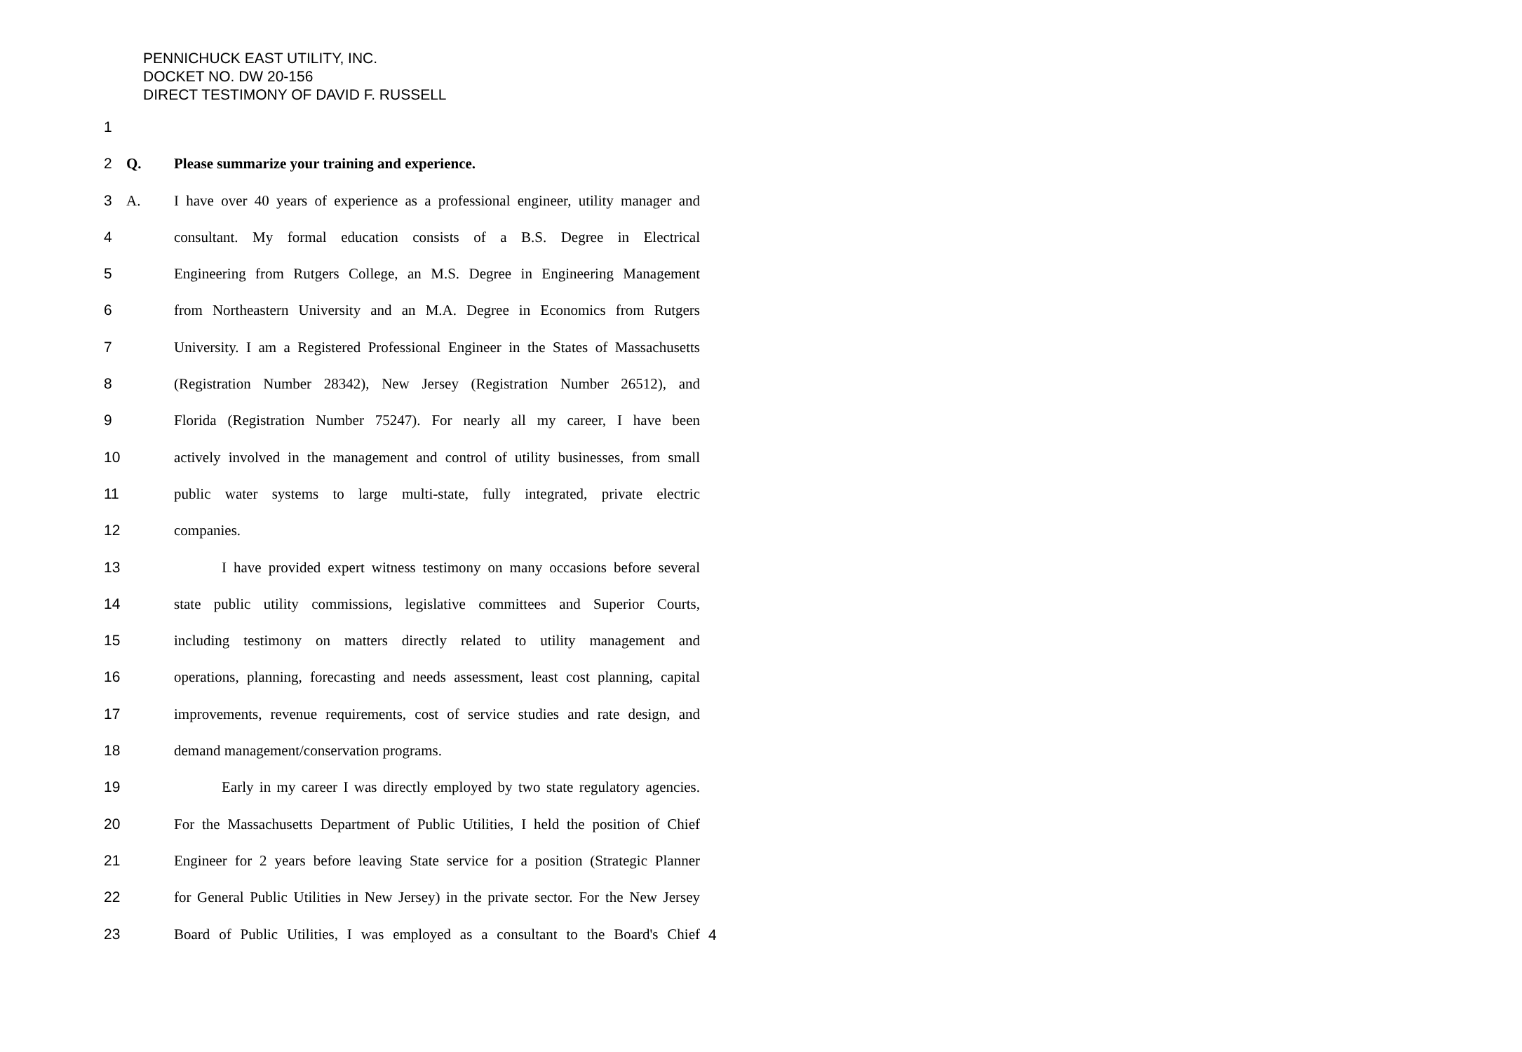PENNICHUCK EAST UTILITY, INC.
DOCKET NO. DW 20-156
DIRECT TESTIMONY OF DAVID F. RUSSELL
1
2 Q. Please summarize your training and experience.
3 A. I have over 40 years of experience as a professional engineer, utility manager and
4 consultant. My formal education consists of a B.S. Degree in Electrical
5 Engineering from Rutgers College, an M.S. Degree in Engineering Management
6 from Northeastern University and an M.A. Degree in Economics from Rutgers
7 University. I am a Registered Professional Engineer in the States of Massachusetts
8 (Registration Number 28342), New Jersey (Registration Number 26512), and
9 Florida (Registration Number 75247). For nearly all my career, I have been
10 actively involved in the management and control of utility businesses, from small
11 public water systems to large multi-state, fully integrated, private electric
12 companies.
13 I have provided expert witness testimony on many occasions before several
14 state public utility commissions, legislative committees and Superior Courts,
15 including testimony on matters directly related to utility management and
16 operations, planning, forecasting and needs assessment, least cost planning, capital
17 improvements, revenue requirements, cost of service studies and rate design, and
18 demand management/conservation programs.
19 Early in my career I was directly employed by two state regulatory agencies.
20 For the Massachusetts Department of Public Utilities, I held the position of Chief
21 Engineer for 2 years before leaving State service for a position (Strategic Planner
22 for General Public Utilities in New Jersey) in the private sector. For the New Jersey
23 Board of Public Utilities, I was employed as a consultant to the Board's Chief
4